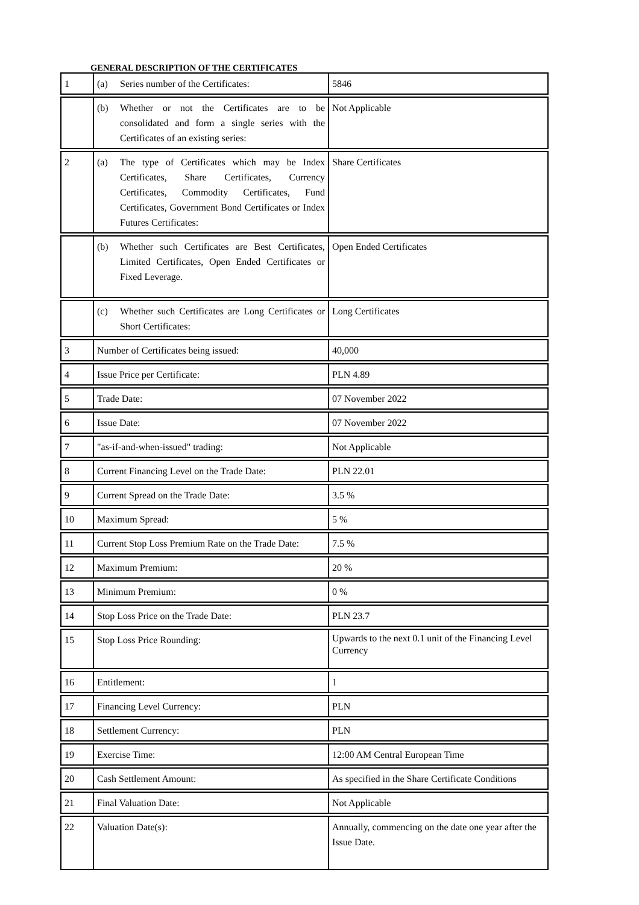GENERAL DESCRIPTION OF THE CERTIFICATES
| 1 | (a) Series number of the Certificates: | 5846 |
| | (b) Whether or not the Certificates are to be consolidated and form a single series with the Certificates of an existing series: | Not Applicable |
| 2 | (a) The type of Certificates which may be Index Certificates, Share Certificates, Currency Certificates, Commodity Certificates, Fund Certificates, Government Bond Certificates or Index Futures Certificates: | Share Certificates |
| | (b) Whether such Certificates are Best Certificates, Limited Certificates, Open Ended Certificates or Fixed Leverage. | Open Ended Certificates |
| | (c) Whether such Certificates are Long Certificates or Short Certificates: | Long Certificates |
| 3 | Number of Certificates being issued: | 40,000 |
| 4 | Issue Price per Certificate: | PLN 4.89 |
| 5 | Trade Date: | 07 November 2022 |
| 6 | Issue Date: | 07 November 2022 |
| 7 | "as-if-and-when-issued" trading: | Not Applicable |
| 8 | Current Financing Level on the Trade Date: | PLN 22.01 |
| 9 | Current Spread on the Trade Date: | 3.5 % |
| 10 | Maximum Spread: | 5 % |
| 11 | Current Stop Loss Premium Rate on the Trade Date: | 7.5 % |
| 12 | Maximum Premium: | 20 % |
| 13 | Minimum Premium: | 0 % |
| 14 | Stop Loss Price on the Trade Date: | PLN 23.7 |
| 15 | Stop Loss Price Rounding: | Upwards to the next 0.1 unit of the Financing Level Currency |
| 16 | Entitlement: | 1 |
| 17 | Financing Level Currency: | PLN |
| 18 | Settlement Currency: | PLN |
| 19 | Exercise Time: | 12:00 AM Central European Time |
| 20 | Cash Settlement Amount: | As specified in the Share Certificate Conditions |
| 21 | Final Valuation Date: | Not Applicable |
| 22 | Valuation Date(s): | Annually, commencing on the date one year after the Issue Date. |